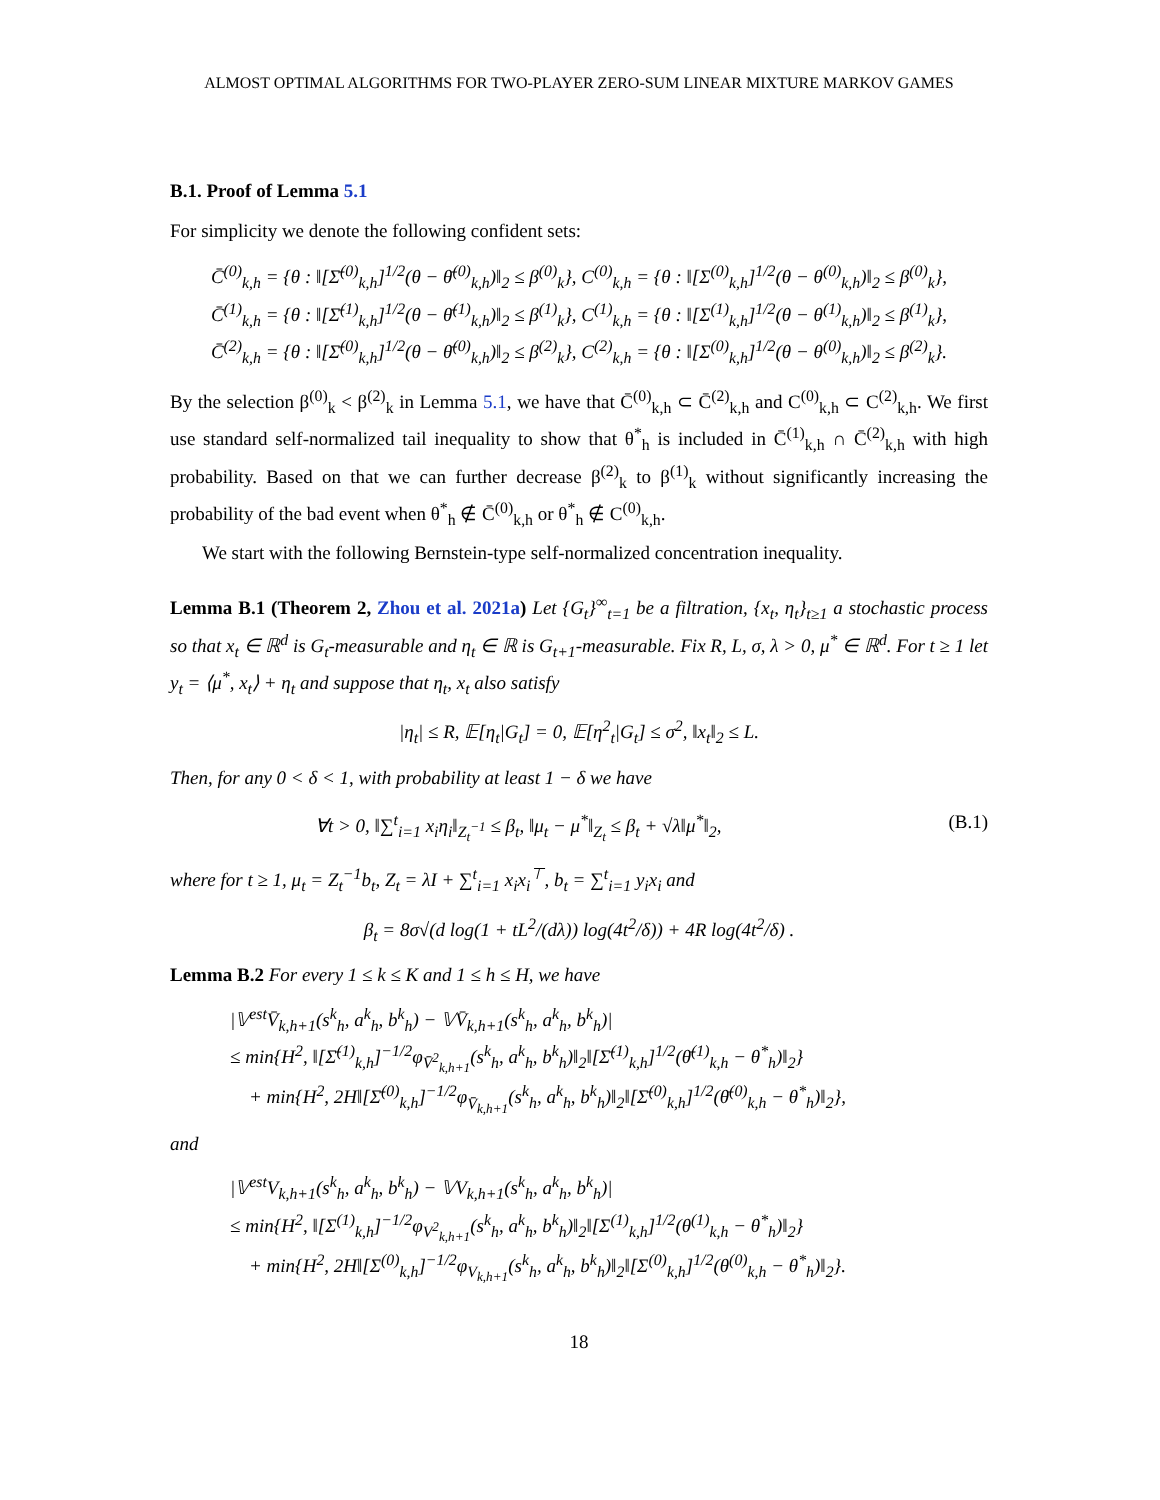ALMOST OPTIMAL ALGORITHMS FOR TWO-PLAYER ZERO-SUM LINEAR MIXTURE MARKOV GAMES
B.1. Proof of Lemma 5.1
For simplicity we denote the following confident sets:
C̄<sup>(0)</sup><sub>k,h</sub> = {θ : ‖[Σ̄<sup>(0)</sup><sub>k,h</sub>]<sup>1/2</sup>(θ − θ̄<sup>(0)</sup><sub>k,h</sub>)‖<sub>2</sub> ≤ β<sup>(0)</sup><sub>k</sub>}, C<sup>(0)</sup><sub>k,h</sub> = {θ : ‖[Σ<sup>(0)</sup><sub>k,h</sub>]<sup>1/2</sup>(θ − θ<sup>(0)</sup><sub>k,h</sub>)‖<sub>2</sub> ≤ β<sup>(0)</sup><sub>k</sub>},
C̄<sup>(1)</sup><sub>k,h</sub> = {θ : ‖[Σ̄<sup>(1)</sup><sub>k,h</sub>]<sup>1/2</sup>(θ − θ̄<sup>(1)</sup><sub>k,h</sub>)‖<sub>2</sub> ≤ β<sup>(1)</sup><sub>k</sub>}, C<sup>(1)</sup><sub>k,h</sub> = {θ : ‖[Σ<sup>(1)</sup><sub>k,h</sub>]<sup>1/2</sup>(θ − θ<sup>(1)</sup><sub>k,h</sub>)‖<sub>2</sub> ≤ β<sup>(1)</sup><sub>k</sub>},
C̄<sup>(2)</sup><sub>k,h</sub> = {θ : ‖[Σ̄<sup>(0)</sup><sub>k,h</sub>]<sup>1/2</sup>(θ − θ̄<sup>(0)</sup><sub>k,h</sub>)‖<sub>2</sub> ≤ β<sup>(2)</sup><sub>k</sub>}, C<sup>(2)</sup><sub>k,h</sub> = {θ : ‖[Σ<sup>(0)</sup><sub>k,h</sub>]<sup>1/2</sup>(θ − θ<sup>(0)</sup><sub>k,h</sub>)‖<sub>2</sub> ≤ β<sup>(2)</sup><sub>k</sub>}.
By the selection β<sup>(0)</sup><sub>k</sub> < β<sup>(2)</sup><sub>k</sub> in Lemma 5.1, we have that C̄<sup>(0)</sup><sub>k,h</sub> ⊂ C̄<sup>(2)</sup><sub>k,h</sub> and C<sup>(0)</sup><sub>k,h</sub> ⊂ C<sup>(2)</sup><sub>k,h</sub>. We first use standard self-normalized tail inequality to show that θ<sup>*</sup><sub>h</sub> is included in C̄<sup>(1)</sup><sub>k,h</sub> ∩ C̄<sup>(2)</sup><sub>k,h</sub> with high probability. Based on that we can further decrease β<sup>(2)</sup><sub>k</sub> to β<sup>(1)</sup><sub>k</sub> without significantly increasing the probability of the bad event when θ<sup>*</sup><sub>h</sub> ∉ C̄<sup>(0)</sup><sub>k,h</sub> or θ<sup>*</sup><sub>h</sub> ∉ C<sup>(0)</sup><sub>k,h</sub>.
We start with the following Bernstein-type self-normalized concentration inequality.
Lemma B.1 (Theorem 2, Zhou et al. 2021a) Let {G<sub>t</sub>}<sup>∞</sup><sub>t=1</sub> be a filtration, {x<sub>t</sub>, η<sub>t</sub>}<sub>t≥1</sub> a stochastic process so that x<sub>t</sub> ∈ ℝ<sup>d</sup> is G<sub>t</sub>-measurable and η<sub>t</sub> ∈ ℝ is G<sub>t+1</sub>-measurable. Fix R, L, σ, λ > 0, μ<sup>*</sup> ∈ ℝ<sup>d</sup>. For t ≥ 1 let y<sub>t</sub> = ⟨μ<sup>*</sup>, x<sub>t</sub>⟩ + η<sub>t</sub> and suppose that η<sub>t</sub>, x<sub>t</sub> also satisfy
|η<sub>t</sub>| ≤ R, 𝔼[η<sub>t</sub>|G<sub>t</sub>] = 0, 𝔼[η<sup>2</sup><sub>t</sub>|G<sub>t</sub>] ≤ σ<sup>2</sup>, ‖x<sub>t</sub>‖<sub>2</sub> ≤ L.
Then, for any 0 < δ < 1, with probability at least 1 − δ we have
∀t > 0, ‖∑<sup>t</sup><sub>i=1</sub> x<sub>i</sub>η<sub>i</sub>‖<sub>Z<sub>t</sub><sup>−1</sup></sub> ≤ β<sub>t</sub>, ‖μ<sub>t</sub> − μ<sup>*</sup>‖<sub>Z<sub>t</sub></sub> ≤ β<sub>t</sub> + √λ‖μ<sup>*</sup>‖<sub>2</sub>, (B.1)
where for t ≥ 1, μ<sub>t</sub> = Z<sub>t</sub><sup>−1</sup>b<sub>t</sub>, Z<sub>t</sub> = λI + ∑<sup>t</sup><sub>i=1</sub> x<sub>i</sub>x<sub>i</sub><sup>⊤</sup>, b<sub>t</sub> = ∑<sup>t</sup><sub>i=1</sub> y<sub>i</sub>x<sub>i</sub> and
β<sub>t</sub> = 8σ√(d log(1 + tL<sup>2</sup>/(dλ)) log(4t<sup>2</sup>/δ)) + 4R log(4t<sup>2</sup>/δ) .
Lemma B.2 For every 1 ≤ k ≤ K and 1 ≤ h ≤ H, we have
|𝕍<sup>est</sup>V̄<sub>k,h+1</sub>(s<sup>k</sup><sub>h</sub>, a<sup>k</sup><sub>h</sub>, b<sup>k</sup><sub>h</sub>) − 𝕍V̄<sub>k,h+1</sub>(s<sup>k</sup><sub>h</sub>, a<sup>k</sup><sub>h</sub>, b<sup>k</sup><sub>h</sub>)|
≤ min{H<sup>2</sup>, ‖[Σ̄<sup>(1)</sup><sub>k,h</sub>]<sup>−1/2</sup>φ<sub>V̄<sup>2</sup><sub>k,h+1</sub></sub>(s<sup>k</sup><sub>h</sub>, a<sup>k</sup><sub>h</sub>, b<sup>k</sup><sub>h</sub>)‖<sub>2</sub>‖[Σ̄<sup>(1)</sup><sub>k,h</sub>]<sup>1/2</sup>(θ̄<sup>(1)</sup><sub>k,h</sub> − θ<sup>*</sup><sub>h</sub>)‖<sub>2</sub>}
+ min{H<sup>2</sup>, 2H‖[Σ̄<sup>(0)</sup><sub>k,h</sub>]<sup>−1/2</sup>φ<sub>V̄<sub>k,h+1</sub></sub>(s<sup>k</sup><sub>h</sub>, a<sup>k</sup><sub>h</sub>, b<sup>k</sup><sub>h</sub>)‖<sub>2</sub>‖[Σ̄<sup>(0)</sup><sub>k,h</sub>]<sup>1/2</sup>(θ̄<sup>(0)</sup><sub>k,h</sub> − θ<sup>*</sup><sub>h</sub>)‖<sub>2</sub>},
and
|𝕍<sup>est</sup>V<sub>k,h+1</sub>(s<sup>k</sup><sub>h</sub>, a<sup>k</sup><sub>h</sub>, b<sup>k</sup><sub>h</sub>) − 𝕍V<sub>k,h+1</sub>(s<sup>k</sup><sub>h</sub>, a<sup>k</sup><sub>h</sub>, b<sup>k</sup><sub>h</sub>)|
≤ min{H<sup>2</sup>, ‖[Σ<sup>(1)</sup><sub>k,h</sub>]<sup>−1/2</sup>φ<sub>V<sup>2</sup><sub>k,h+1</sub></sub>(s<sup>k</sup><sub>h</sub>, a<sup>k</sup><sub>h</sub>, b<sup>k</sup><sub>h</sub>)‖<sub>2</sub>‖[Σ<sup>(1)</sup><sub>k,h</sub>]<sup>1/2</sup>(θ<sup>(1)</sup><sub>k,h</sub> − θ<sup>*</sup><sub>h</sub>)‖<sub>2</sub>}
+ min{H<sup>2</sup>, 2H‖[Σ<sup>(0)</sup><sub>k,h</sub>]<sup>−1/2</sup>φ<sub>V<sub>k,h+1</sub></sub>(s<sup>k</sup><sub>h</sub>, a<sup>k</sup><sub>h</sub>, b<sup>k</sup><sub>h</sub>)‖<sub>2</sub>‖[Σ<sup>(0)</sup><sub>k,h</sub>]<sup>1/2</sup>(θ<sup>(0)</sup><sub>k,h</sub> − θ<sup>*</sup><sub>h</sub>)‖<sub>2</sub>}.
18